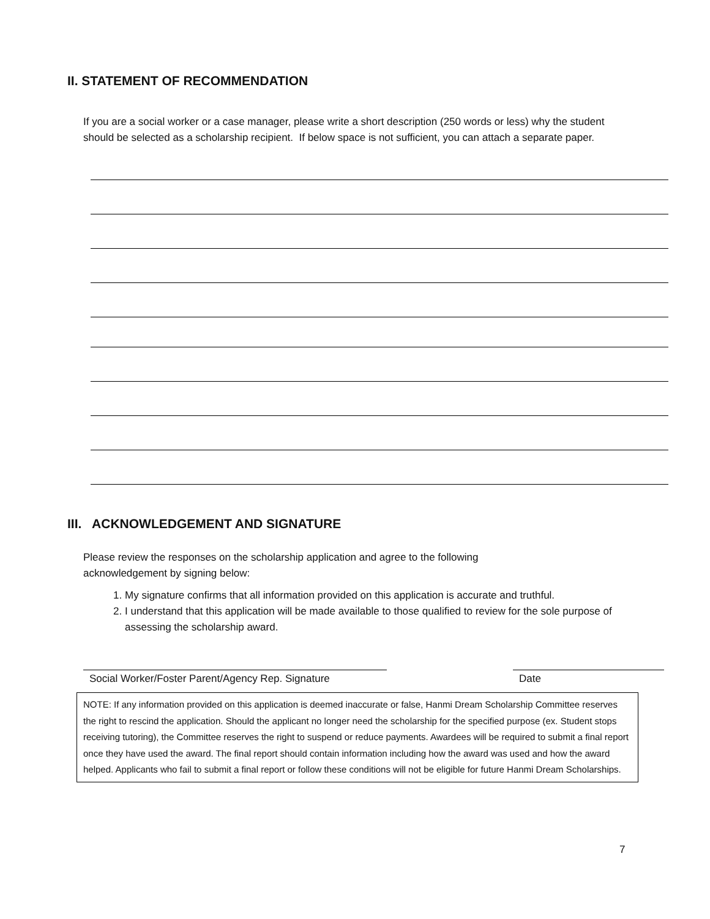II. STATEMENT OF RECOMMENDATION
If you are a social worker or a case manager, please write a short description (250 words or less) why the student should be selected as a scholarship recipient. If below space is not sufficient, you can attach a separate paper.
III. ACKNOWLEDGEMENT AND SIGNATURE
Please review the responses on the scholarship application and agree to the following acknowledgement by signing below:
1. My signature confirms that all information provided on this application is accurate and truthful.
2. I understand that this application will be made available to those qualified to review for the sole purpose of assessing the scholarship award.
Social Worker/Foster Parent/Agency Rep. Signature
Date
NOTE: If any information provided on this application is deemed inaccurate or false, Hanmi Dream Scholarship Committee reserves the right to rescind the application. Should the applicant no longer need the scholarship for the specified purpose (ex. Student stops receiving tutoring), the Committee reserves the right to suspend or reduce payments. Awardees will be required to submit a final report once they have used the award. The final report should contain information including how the award was used and how the award helped. Applicants who fail to submit a final report or follow these conditions will not be eligible for future Hanmi Dream Scholarships.
7